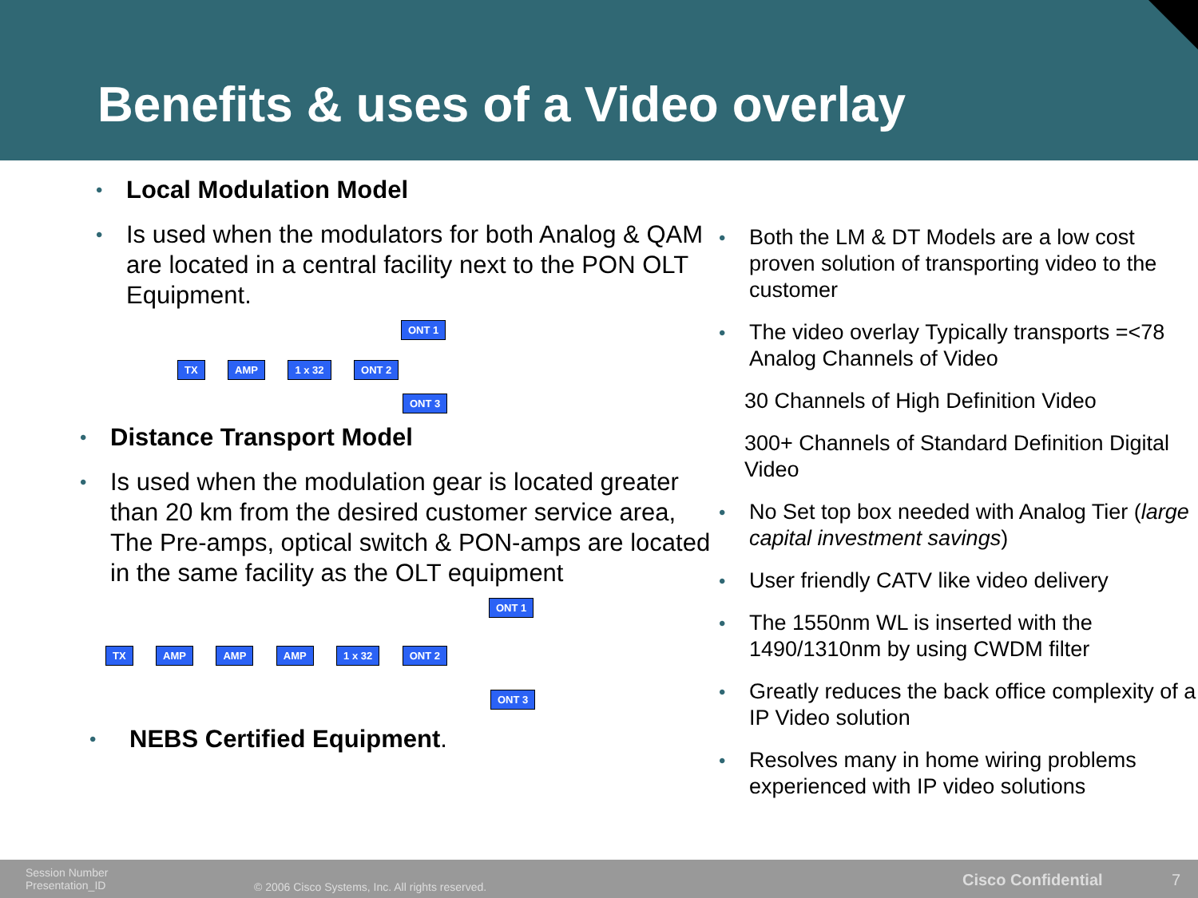Benefits & uses of a Video overlay
• Local Modulation Model
• Is used when the modulators for both Analog & QAM are located in a central facility next to the PON OLT Equipment.
ONT 1
TX AMP 1 x 32 ONT 2
ONT 3
• Distance Transport Model
• Is used when the modulation gear is located greater than 20 km from the desired customer service area, The Pre-amps, optical switch & PON-amps are located in the same facility as the OLT equipment
ONT 1
TX AMP AMP AMP 1 x 32 ONT 2
ONT 3
• NEBS Certified Equipment.
• Both the LM & DT Models are a low cost proven solution of transporting video to the customer
• The video overlay Typically transports =<78 Analog Channels of Video
30 Channels of High Definition Video
300+ Channels of Standard Definition Digital Video
• No Set top box needed with Analog Tier (large capital investment savings)
• User friendly CATV like video delivery
• The 1550nm WL is inserted with the 1490/1310nm by using CWDM filter
• Greatly reduces the back office complexity of a IP Video solution
• Resolves many in home wiring problems experienced with IP video solutions
Session Number
Presentation_ID
© 2006 Cisco Systems, Inc. All rights reserved.
Cisco Confidential 7